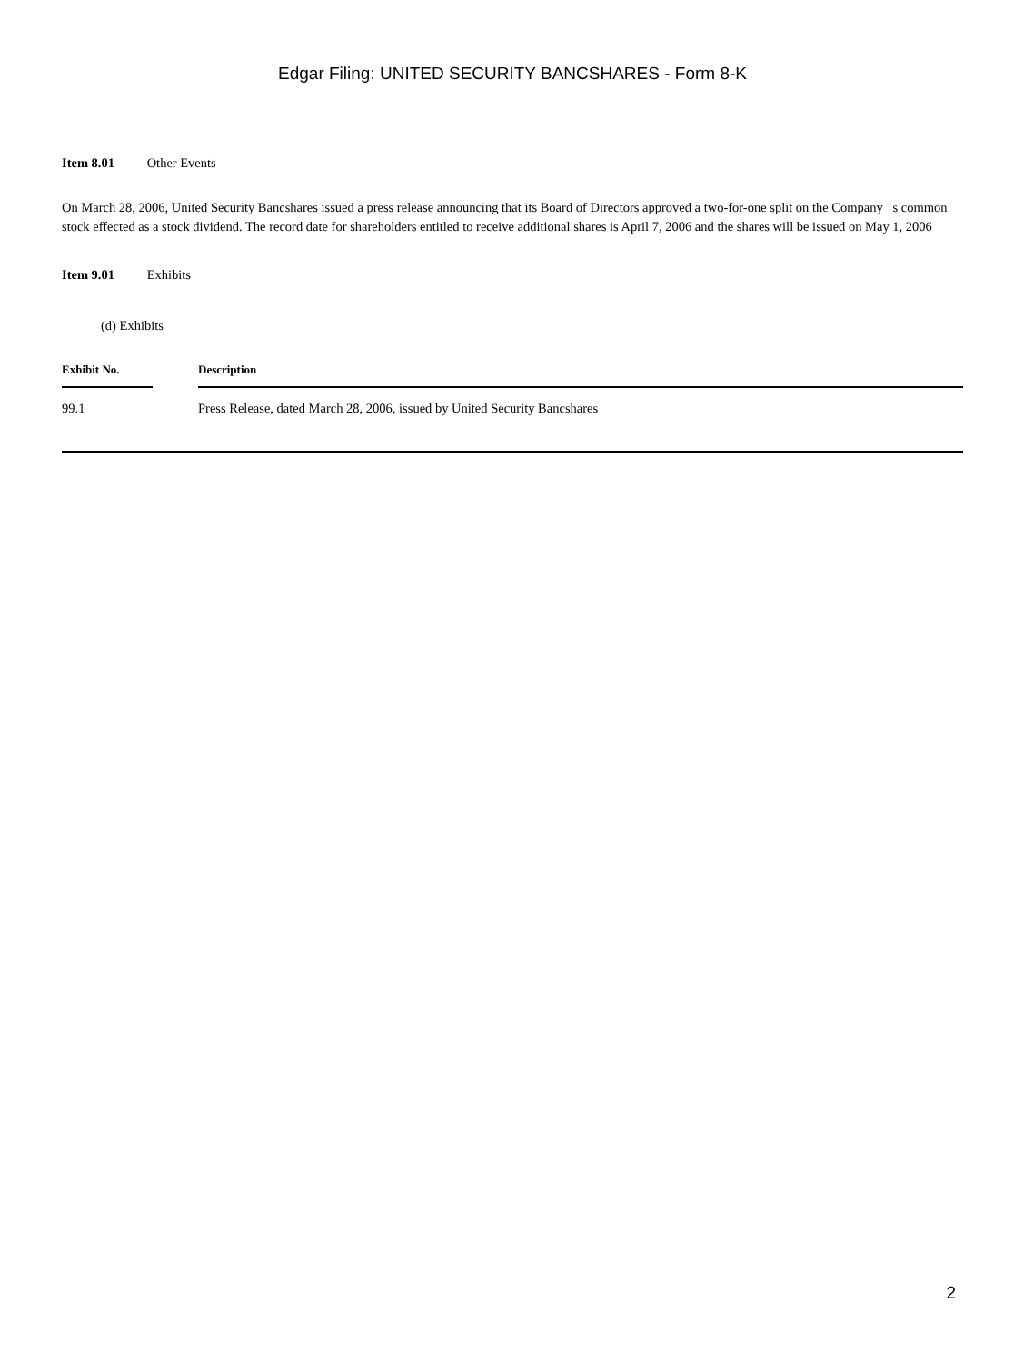Edgar Filing: UNITED SECURITY BANCSHARES - Form 8-K
Item 8.01 Other Events
On March 28, 2006, United Security Bancshares issued a press release announcing that its Board of Directors approved a two-for-one split on the Company s common stock effected as a stock dividend. The record date for shareholders entitled to receive additional shares is April 7, 2006 and the shares will be issued on May 1, 2006
Item 9.01 Exhibits
(d) Exhibits
| Exhibit No. | | Description |
| --- | --- | --- |
| 99.1 | | Press Release, dated March 28, 2006, issued by United Security Bancshares |
2